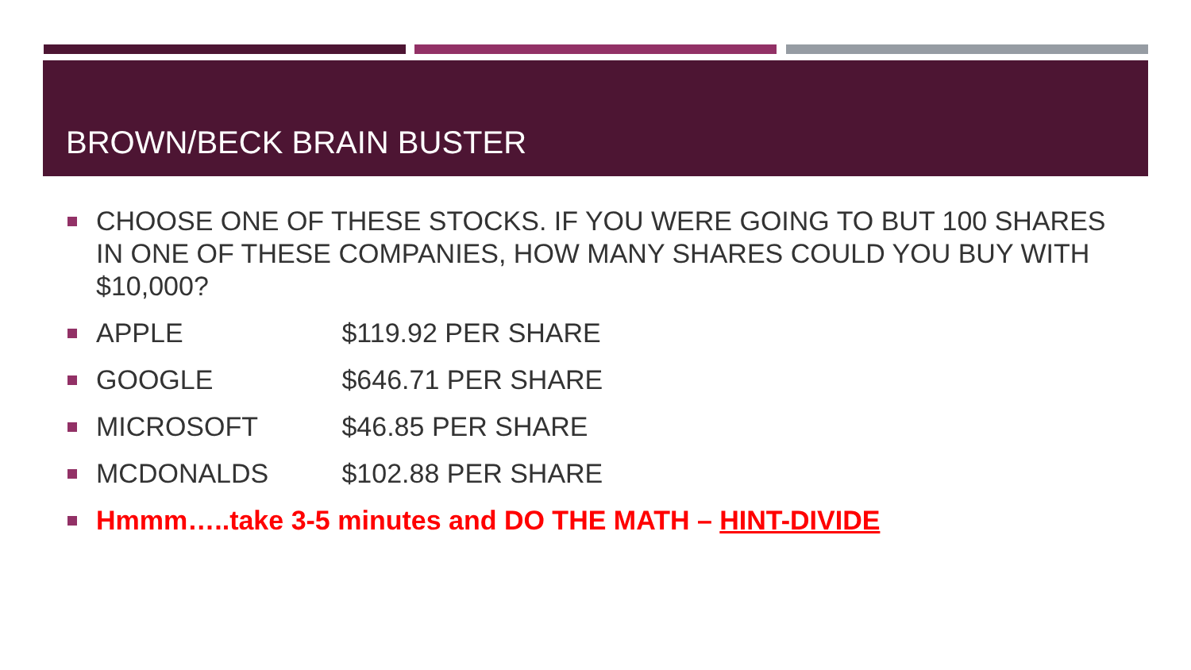BROWN/BECK BRAIN BUSTER
CHOOSE ONE OF THESE STOCKS. IF YOU WERE GOING TO BUT 100 SHARES IN ONE OF THESE COMPANIES, HOW MANY SHARES COULD YOU BUY WITH $10,000?
APPLE $119.92 PER SHARE
GOOGLE $646.71 PER SHARE
MICROSOFT $46.85 PER SHARE
MCDONALDS $102.88 PER SHARE
Hmmm…..take 3-5 minutes and DO THE MATH – HINT-DIVIDE